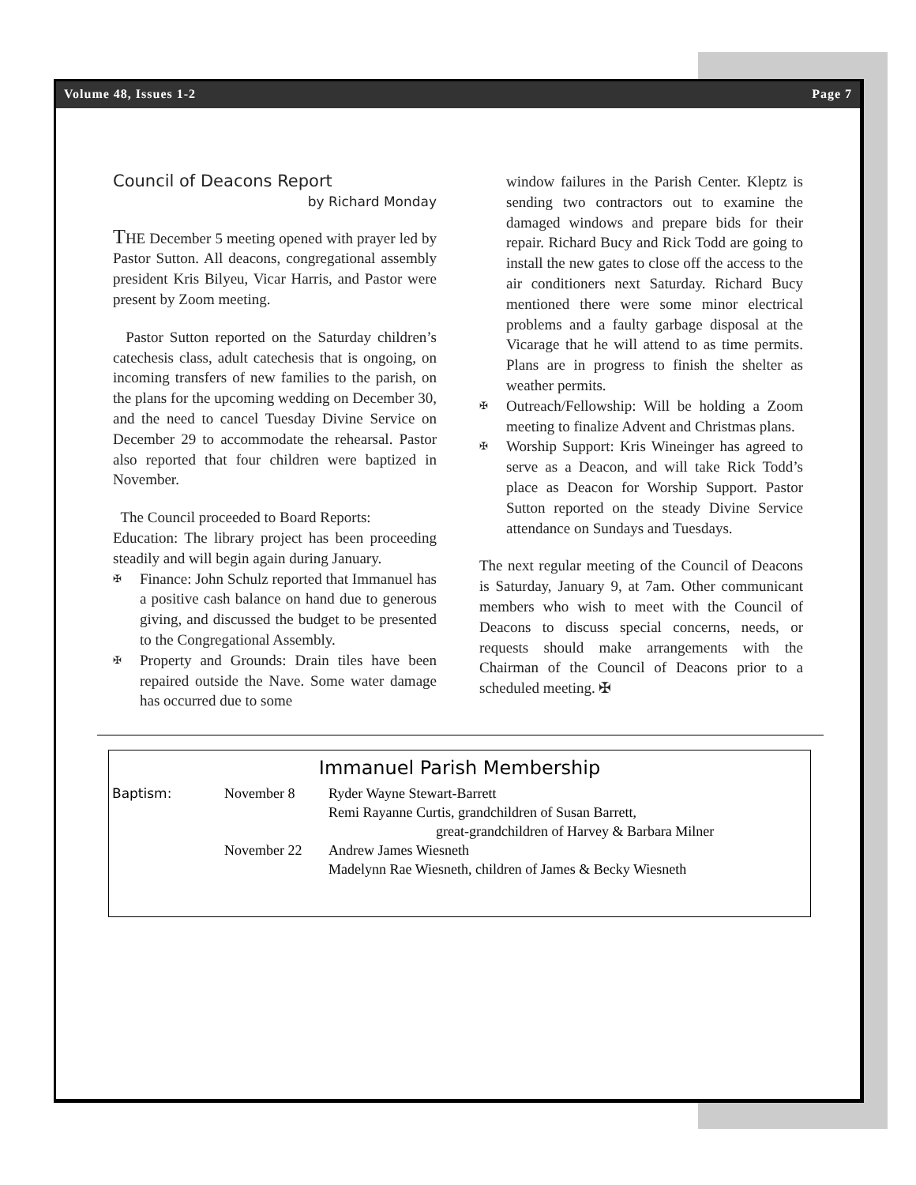Volume 48, Issues 1-2 Page 7
Council of Deacons Report
by Richard Monday
THE December 5 meeting opened with prayer led by Pastor Sutton. All deacons, congregational assembly president Kris Bilyeu, Vicar Harris, and Pastor were present by Zoom meeting.
Pastor Sutton reported on the Saturday children’s catechesis class, adult catechesis that is ongoing, on incoming transfers of new families to the parish, on the plans for the upcoming wedding on December 30, and the need to cancel Tuesday Divine Service on December 29 to accommodate the rehearsal. Pastor also reported that four children were baptized in November.
The Council proceeded to Board Reports:
Education: The library project has been proceeding steadily and will begin again during January.
✠ Finance: John Schulz reported that Immanuel has a positive cash balance on hand due to generous giving, and discussed the budget to be presented to the Congregational Assembly.
✠ Property and Grounds: Drain tiles have been repaired outside the Nave. Some water damage has occurred due to some
window failures in the Parish Center. Kleptz is sending two contractors out to examine the damaged windows and prepare bids for their repair. Richard Bucy and Rick Todd are going to install the new gates to close off the access to the air conditioners next Saturday. Richard Bucy mentioned there were some minor electrical problems and a faulty garbage disposal at the Vicarage that he will attend to as time permits. Plans are in progress to finish the shelter as weather permits.
✠ Outreach/Fellowship: Will be holding a Zoom meeting to finalize Advent and Christmas plans.
✠ Worship Support: Kris Wineinger has agreed to serve as a Deacon, and will take Rick Todd’s place as Deacon for Worship Support. Pastor Sutton reported on the steady Divine Service attendance on Sundays and Tuesdays.
The next regular meeting of the Council of Deacons is Saturday, January 9, at 7am. Other communicant members who wish to meet with the Council of Deacons to discuss special concerns, needs, or requests should make arrangements with the Chairman of the Council of Deacons prior to a scheduled meeting. ✠
Immanuel Parish Membership
| Baptism: | November 8 | Ryder Wayne Stewart-Barrett Remi Rayanne Curtis, grandchildren of Susan Barrett, great-grandchildren of Harvey & Barbara Milner |
| | November 22 | Andrew James Wiesneth Madelynn Rae Wiesneth, children of James & Becky Wiesneth |